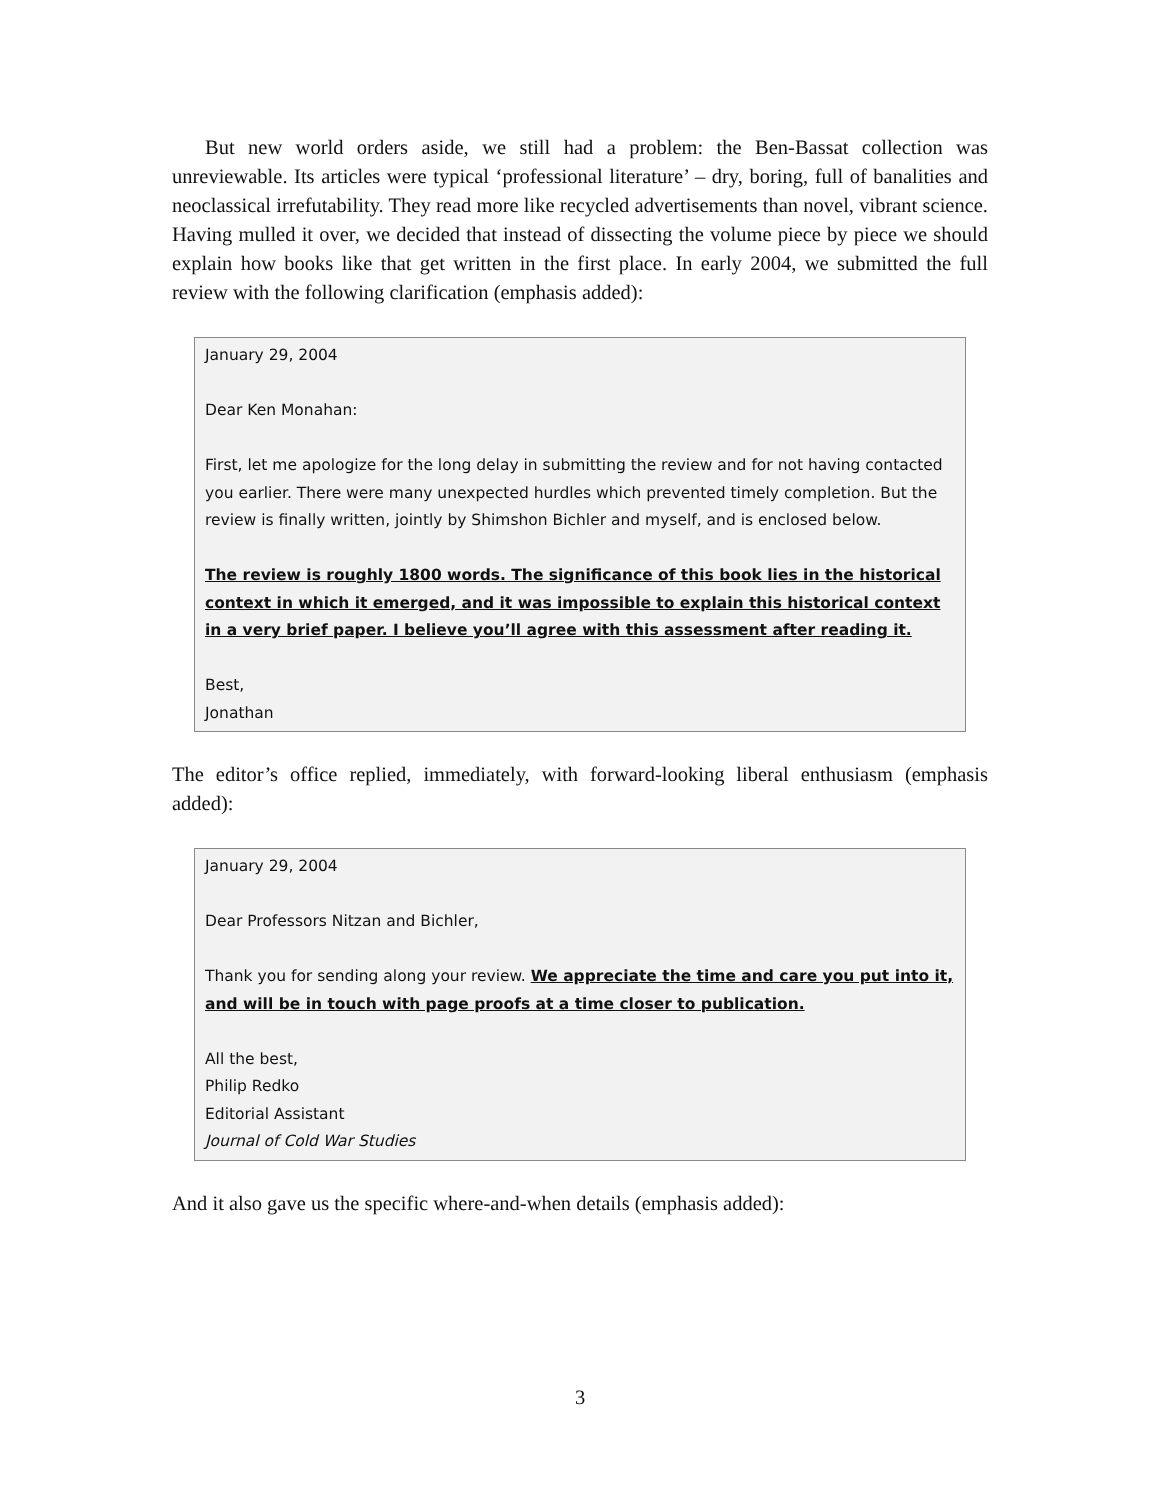But new world orders aside, we still had a problem: the Ben-Bassat collection was unreviewable. Its articles were typical ‘professional literature’ – dry, boring, full of banalities and neoclassical irrefutability. They read more like recycled advertisements than novel, vibrant science. Having mulled it over, we decided that instead of dissecting the volume piece by piece we should explain how books like that get written in the first place. In early 2004, we submitted the full review with the following clarification (emphasis added):
January 29, 2004
Dear Ken Monahan:
First, let me apologize for the long delay in submitting the review and for not having contacted you earlier. There were many unexpected hurdles which prevented timely completion. But the review is finally written, jointly by Shimshon Bichler and myself, and is enclosed below.
The review is roughly 1800 words. The significance of this book lies in the historical context in which it emerged, and it was impossible to explain this historical context in a very brief paper. I believe you’ll agree with this assessment after reading it.
Best,
Jonathan
The editor’s office replied, immediately, with forward-looking liberal enthusiasm (emphasis added):
January 29, 2004
Dear Professors Nitzan and Bichler,
Thank you for sending along your review. We appreciate the time and care you put into it, and will be in touch with page proofs at a time closer to publication.
All the best,
Philip Redko
Editorial Assistant
Journal of Cold War Studies
And it also gave us the specific where-and-when details (emphasis added):
3